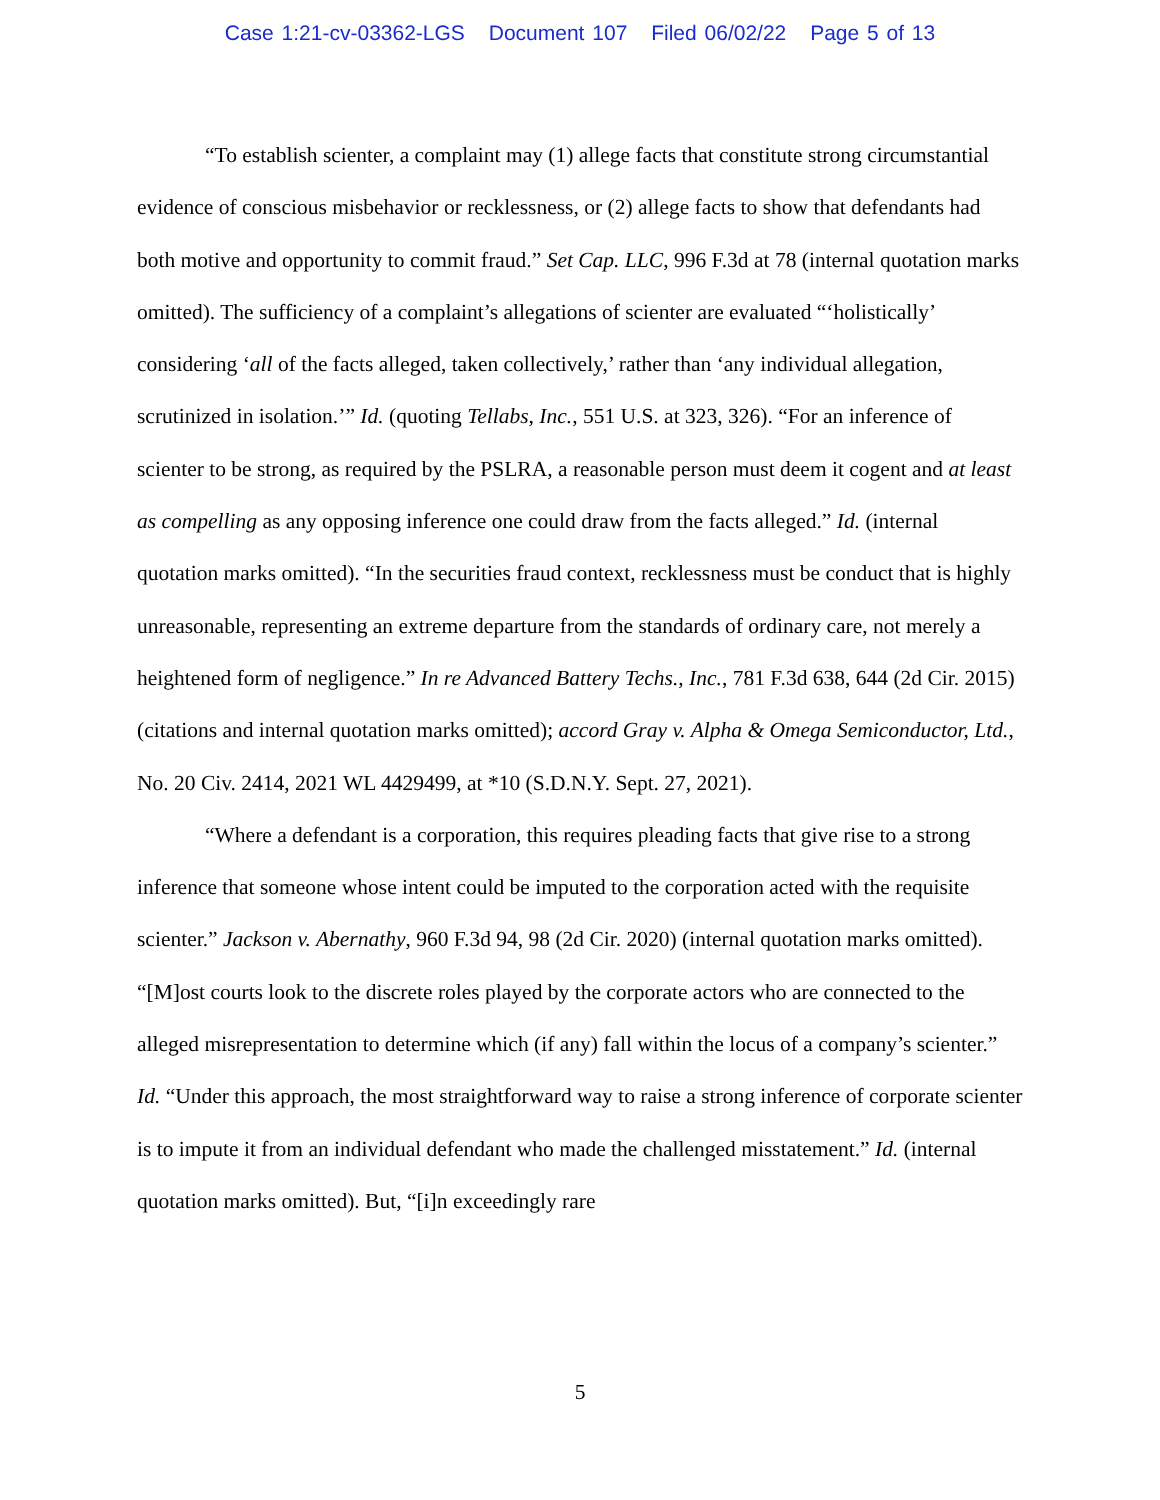Case 1:21-cv-03362-LGS Document 107 Filed 06/02/22 Page 5 of 13
“To establish scienter, a complaint may (1) allege facts that constitute strong circumstantial evidence of conscious misbehavior or recklessness, or (2) allege facts to show that defendants had both motive and opportunity to commit fraud.” Set Cap. LLC, 996 F.3d at 78 (internal quotation marks omitted). The sufficiency of a complaint’s allegations of scienter are evaluated “‘holistically’ considering ‘all of the facts alleged, taken collectively,’ rather than ‘any individual allegation, scrutinized in isolation.’” Id. (quoting Tellabs, Inc., 551 U.S. at 323, 326). “For an inference of scienter to be strong, as required by the PSLRA, a reasonable person must deem it cogent and at least as compelling as any opposing inference one could draw from the facts alleged.” Id. (internal quotation marks omitted). “In the securities fraud context, recklessness must be conduct that is highly unreasonable, representing an extreme departure from the standards of ordinary care, not merely a heightened form of negligence.” In re Advanced Battery Techs., Inc., 781 F.3d 638, 644 (2d Cir. 2015) (citations and internal quotation marks omitted); accord Gray v. Alpha & Omega Semiconductor, Ltd., No. 20 Civ. 2414, 2021 WL 4429499, at *10 (S.D.N.Y. Sept. 27, 2021).
“Where a defendant is a corporation, this requires pleading facts that give rise to a strong inference that someone whose intent could be imputed to the corporation acted with the requisite scienter.” Jackson v. Abernathy, 960 F.3d 94, 98 (2d Cir. 2020) (internal quotation marks omitted). “[M]ost courts look to the discrete roles played by the corporate actors who are connected to the alleged misrepresentation to determine which (if any) fall within the locus of a company’s scienter.” Id. “Under this approach, the most straightforward way to raise a strong inference of corporate scienter is to impute it from an individual defendant who made the challenged misstatement.” Id. (internal quotation marks omitted). But, “[i]n exceedingly rare
5